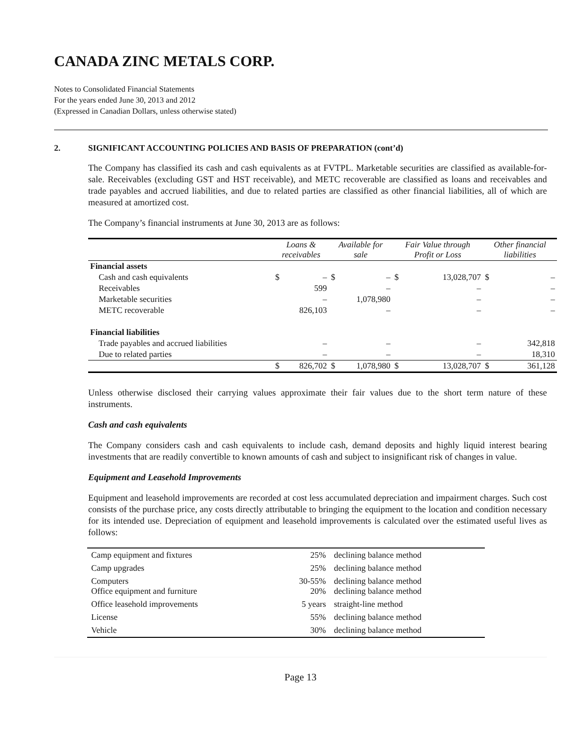CANADA ZINC METALS CORP.
Notes to Consolidated Financial Statements
For the years ended June 30, 2013 and 2012
(Expressed in Canadian Dollars, unless otherwise stated)
2. SIGNIFICANT ACCOUNTING POLICIES AND BASIS OF PREPARATION (cont’d)
The Company has classified its cash and cash equivalents as at FVTPL. Marketable securities are classified as available-for-sale. Receivables (excluding GST and HST receivable), and METC recoverable are classified as loans and receivables and trade payables and accrued liabilities, and due to related parties are classified as other financial liabilities, all of which are measured at amortized cost.
The Company’s financial instruments at June 30, 2013 are as follows:
| | Loans & receivables | | Available for sale | | Fair Value through Profit or Loss | | Other financial liabilities | |
| --- | --- | --- | --- | --- | --- | --- | --- | --- |
| Financial assets | | | | | | | | |
| Cash and cash equivalents | $ | – | $ | – | $ | 13,028,707 | $ | – |
| Receivables | | 599 | | – | | – | | – |
| Marketable securities | | – | | 1,078,980 | | – | | – |
| METC recoverable | | 826,103 | | – | | – | | – |
| Financial liabilities | | | | | | | | |
| Trade payables and accrued liabilities | | – | | – | | – | | 342,818 |
| Due to related parties | | – | | – | | – | | 18,310 |
| | $ | 826,702 | $ | 1,078,980 | $ | 13,028,707 | $ | 361,128 |
Unless otherwise disclosed their carrying values approximate their fair values due to the short term nature of these instruments.
Cash and cash equivalents
The Company considers cash and cash equivalents to include cash, demand deposits and highly liquid interest bearing investments that are readily convertible to known amounts of cash and subject to insignificant risk of changes in value.
Equipment and Leasehold Improvements
Equipment and leasehold improvements are recorded at cost less accumulated depreciation and impairment charges. Such cost consists of the purchase price, any costs directly attributable to bringing the equipment to the location and condition necessary for its intended use. Depreciation of equipment and leasehold improvements is calculated over the estimated useful lives as follows:
| Camp equipment and fixtures | 25% | declining balance method |
| Camp upgrades | 25% | declining balance method |
| Computers Office equipment and furniture | 30-55% 20% | declining balance method declining balance method |
| Office leasehold improvements | 5 years | straight-line method |
| License | 55% | declining balance method |
| Vehicle | 30% | declining balance method |
Page 13